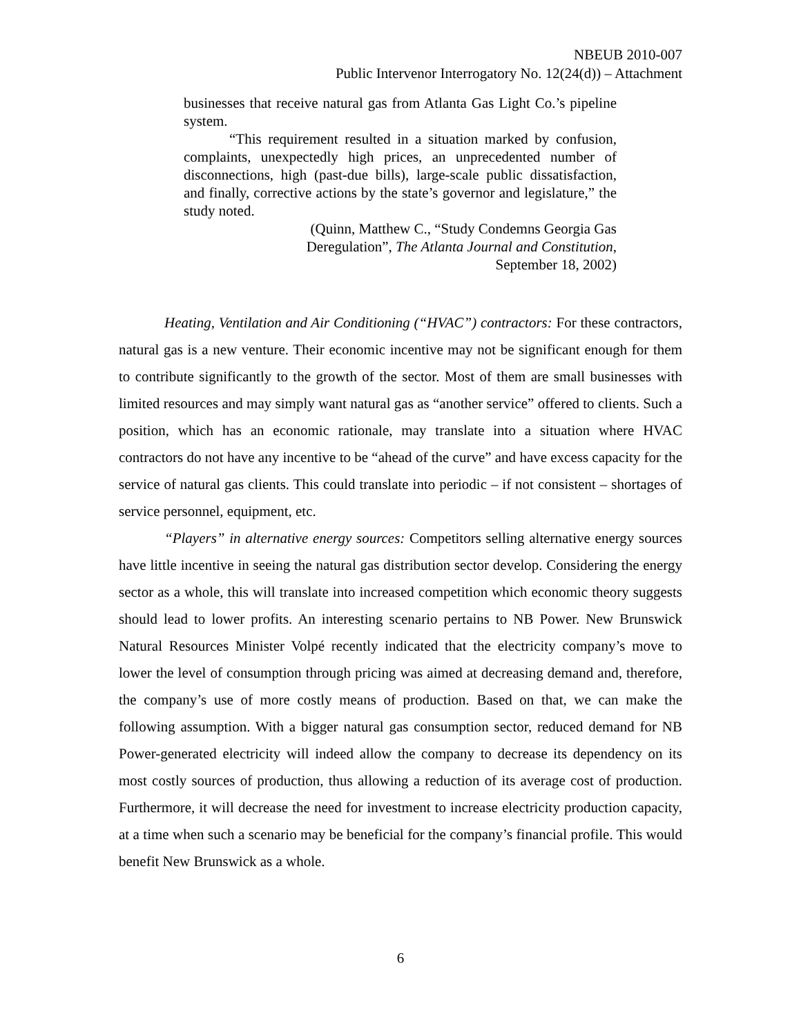NBEUB 2010-007
Public Intervenor Interrogatory No. 12(24(d)) – Attachment
businesses that receive natural gas from Atlanta Gas Light Co.’s pipeline system.
“This requirement resulted in a situation marked by confusion, complaints, unexpectedly high prices, an unprecedented number of disconnections, high (past-due bills), large-scale public dissatisfaction, and finally, corrective actions by the state’s governor and legislature,” the study noted.
(Quinn, Matthew C., “Study Condemns Georgia Gas
Deregulation”, The Atlanta Journal and Constitution,
September 18, 2002)
Heating, Ventilation and Air Conditioning (“HVAC”) contractors: For these contractors, natural gas is a new venture. Their economic incentive may not be significant enough for them to contribute significantly to the growth of the sector. Most of them are small businesses with limited resources and may simply want natural gas as “another service” offered to clients. Such a position, which has an economic rationale, may translate into a situation where HVAC contractors do not have any incentive to be “ahead of the curve” and have excess capacity for the service of natural gas clients. This could translate into periodic – if not consistent – shortages of service personnel, equipment, etc.
“Players” in alternative energy sources: Competitors selling alternative energy sources have little incentive in seeing the natural gas distribution sector develop. Considering the energy sector as a whole, this will translate into increased competition which economic theory suggests should lead to lower profits. An interesting scenario pertains to NB Power. New Brunswick Natural Resources Minister Volpé recently indicated that the electricity company’s move to lower the level of consumption through pricing was aimed at decreasing demand and, therefore, the company’s use of more costly means of production. Based on that, we can make the following assumption. With a bigger natural gas consumption sector, reduced demand for NB Power-generated electricity will indeed allow the company to decrease its dependency on its most costly sources of production, thus allowing a reduction of its average cost of production. Furthermore, it will decrease the need for investment to increase electricity production capacity, at a time when such a scenario may be beneficial for the company’s financial profile. This would benefit New Brunswick as a whole.
6